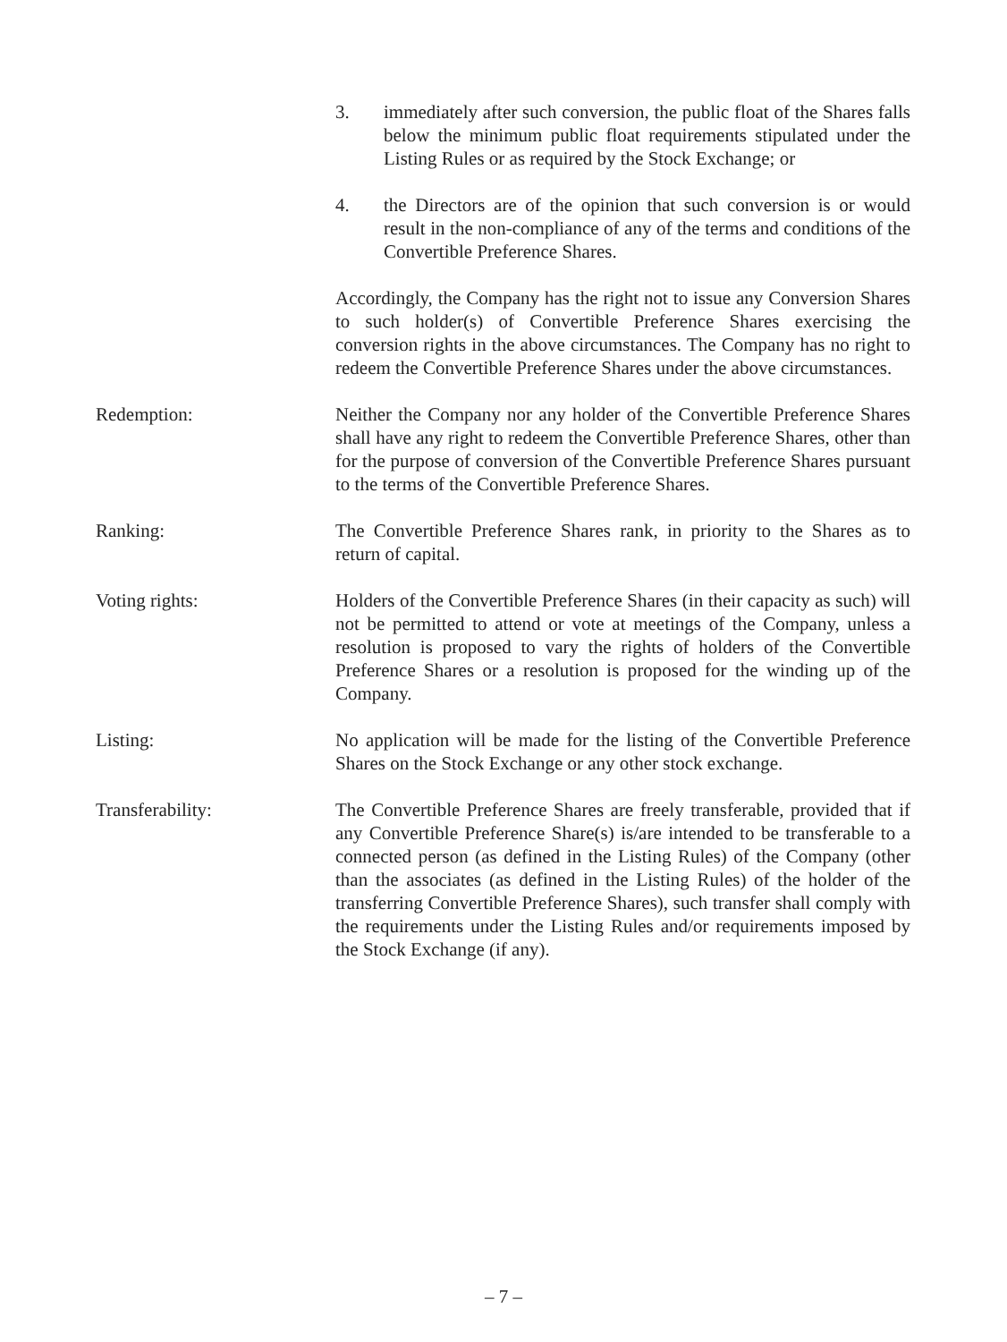3. immediately after such conversion, the public float of the Shares falls below the minimum public float requirements stipulated under the Listing Rules or as required by the Stock Exchange; or
4. the Directors are of the opinion that such conversion is or would result in the non-compliance of any of the terms and conditions of the Convertible Preference Shares.
Accordingly, the Company has the right not to issue any Conversion Shares to such holder(s) of Convertible Preference Shares exercising the conversion rights in the above circumstances. The Company has no right to redeem the Convertible Preference Shares under the above circumstances.
Redemption: Neither the Company nor any holder of the Convertible Preference Shares shall have any right to redeem the Convertible Preference Shares, other than for the purpose of conversion of the Convertible Preference Shares pursuant to the terms of the Convertible Preference Shares.
Ranking: The Convertible Preference Shares rank, in priority to the Shares as to return of capital.
Voting rights: Holders of the Convertible Preference Shares (in their capacity as such) will not be permitted to attend or vote at meetings of the Company, unless a resolution is proposed to vary the rights of holders of the Convertible Preference Shares or a resolution is proposed for the winding up of the Company.
Listing: No application will be made for the listing of the Convertible Preference Shares on the Stock Exchange or any other stock exchange.
Transferability: The Convertible Preference Shares are freely transferable, provided that if any Convertible Preference Share(s) is/are intended to be transferable to a connected person (as defined in the Listing Rules) of the Company (other than the associates (as defined in the Listing Rules) of the holder of the transferring Convertible Preference Shares), such transfer shall comply with the requirements under the Listing Rules and/or requirements imposed by the Stock Exchange (if any).
– 7 –